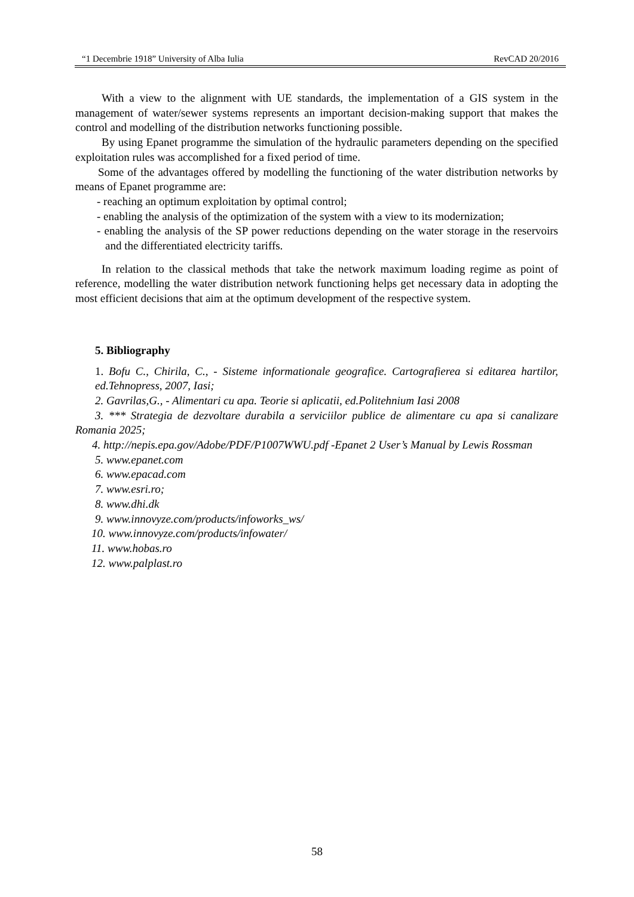“1 Decembrie 1918” University of Alba Iulia RevCAD 20/2016
With a view to the alignment with UE standards, the implementation of a GIS system in the management of water/sewer systems represents an important decision-making support that makes the control and modelling of the distribution networks functioning possible.
By using Epanet programme the simulation of the hydraulic parameters depending on the specified exploitation rules was accomplished for a fixed period of time.
Some of the advantages offered by modelling the functioning of the water distribution networks by means of Epanet programme are:
- reaching an optimum exploitation by optimal control;
- enabling the analysis of the optimization of the system with a view to its modernization;
- enabling the analysis of the SP power reductions depending on the water storage in the reservoirs and the differentiated electricity tariffs.
In relation to the classical methods that take the network maximum loading regime as point of reference, modelling the water distribution network functioning helps get necessary data in adopting the most efficient decisions that aim at the optimum development of the respective system.
5. Bibliography
1. Bofu C., Chirila, C., - Sisteme informationale geografice. Cartografierea si editarea hartilor, ed.Tehnopress, 2007, Iasi;
2. Gavrilas,G., - Alimentari cu apa. Teorie si aplicatii, ed.Politehnium Iasi 2008
3. *** Strategia de dezvoltare durabila a serviciilor publice de alimentare cu apa si canalizare Romania 2025;
4. http://nepis.epa.gov/Adobe/PDF/P1007WWU.pdf -Epanet 2 User’s Manual by Lewis Rossman
5. www.epanet.com
6. www.epacad.com
7. www.esri.ro;
8. www.dhi.dk
9. www.innovyze.com/products/infoworks_ws/
10. www.innovyze.com/products/infowater/
11. www.hobas.ro
12. www.palplast.ro
58